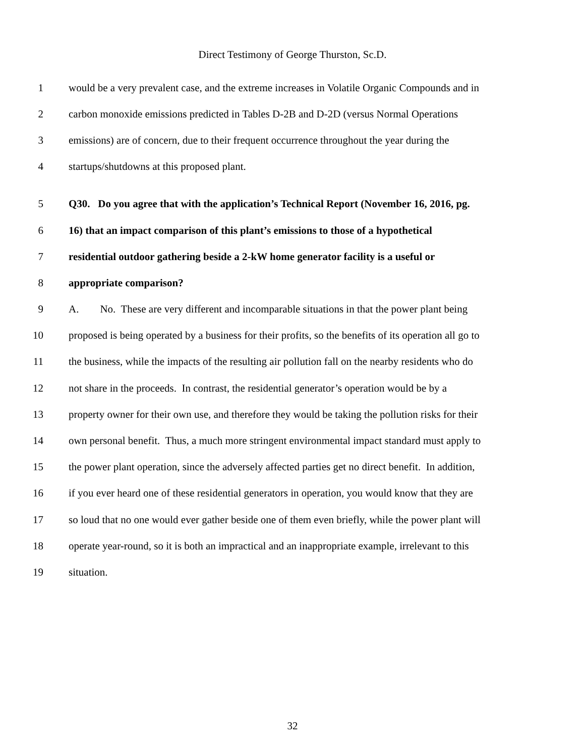Direct Testimony of George Thurston, Sc.D.
1 would be a very prevalent case, and the extreme increases in Volatile Organic Compounds and in
2 carbon monoxide emissions predicted in Tables D-2B and D-2D (versus Normal Operations
3 emissions) are of concern, due to their frequent occurrence throughout the year during the
4 startups/shutdowns at this proposed plant.
5 Q30. Do you agree that with the application’s Technical Report (November 16, 2016, pg.
6 16) that an impact comparison of this plant’s emissions to those of a hypothetical
7 residential outdoor gathering beside a 2-kW home generator facility is a useful or
8 appropriate comparison?
9 A. No. These are very different and incomparable situations in that the power plant being
10 proposed is being operated by a business for their profits, so the benefits of its operation all go to
11 the business, while the impacts of the resulting air pollution fall on the nearby residents who do
12 not share in the proceeds. In contrast, the residential generator’s operation would be by a
13 property owner for their own use, and therefore they would be taking the pollution risks for their
14 own personal benefit. Thus, a much more stringent environmental impact standard must apply to
15 the power plant operation, since the adversely affected parties get no direct benefit. In addition,
16 if you ever heard one of these residential generators in operation, you would know that they are
17 so loud that no one would ever gather beside one of them even briefly, while the power plant will
18 operate year-round, so it is both an impractical and an inappropriate example, irrelevant to this
19 situation.
32